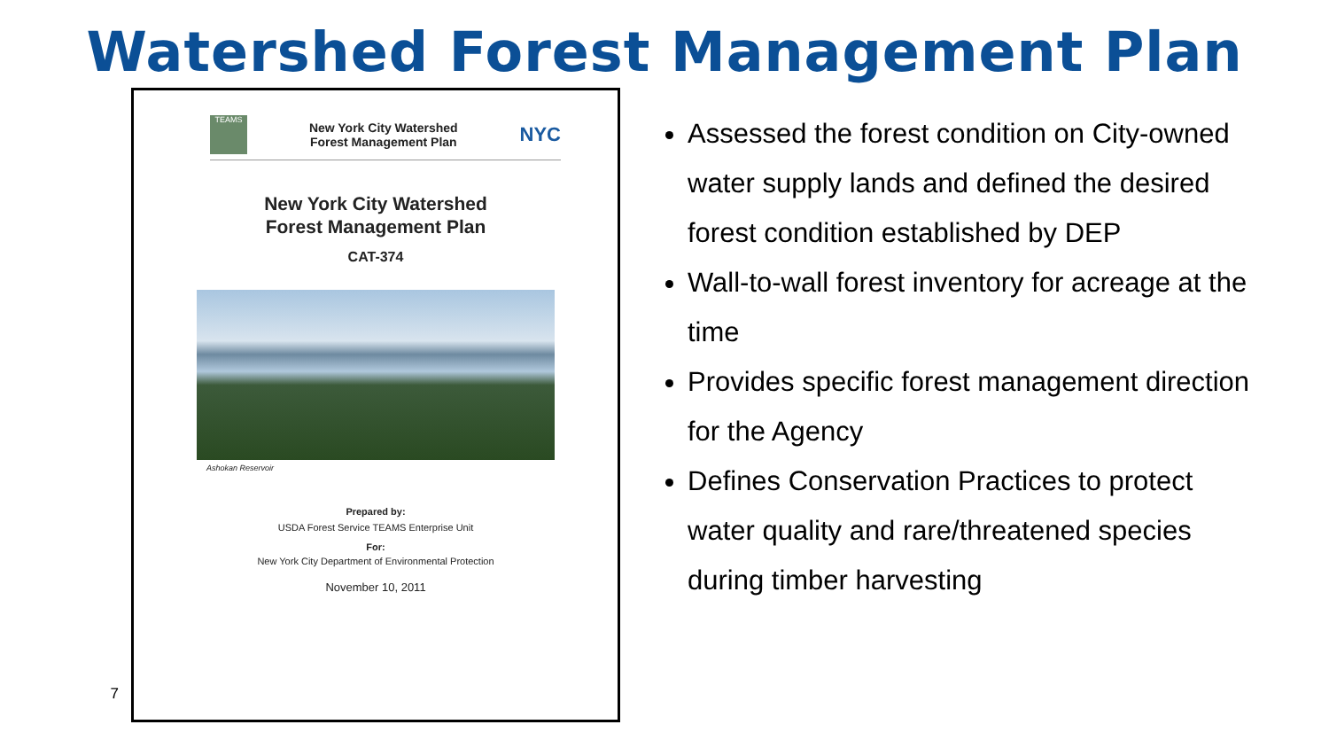Watershed Forest Management Plan
7
TEAMS
New York City Watershed
Forest Management Plan
NYC
New York City Watershed
Forest Management Plan
CAT-374
Ashokan Reservoir
Prepared by:
USDA Forest Service TEAMS Enterprise Unit
For:
New York City Department of Environmental Protection
November 10, 2011
Assessed the forest condition on City-owned water supply lands and defined the desired forest condition established by DEP
Wall-to-wall forest inventory for acreage at the time
Provides specific forest management direction for the Agency
Defines Conservation Practices to protect water quality and rare/threatened species during timber harvesting